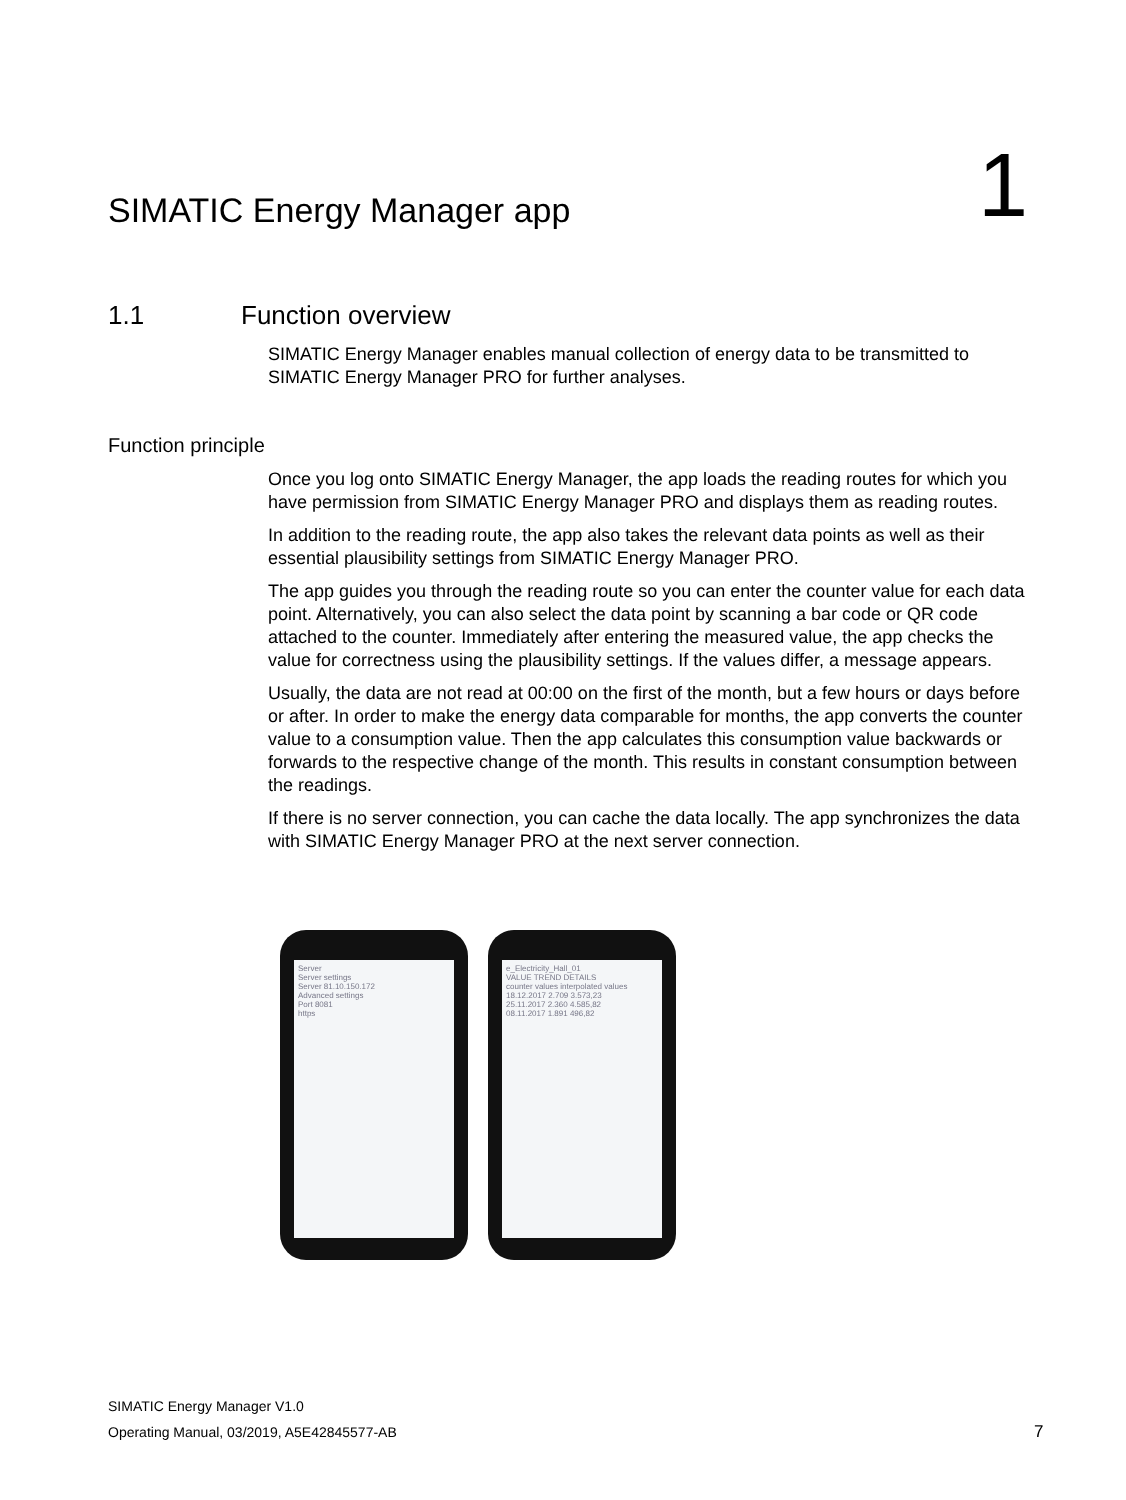SIMATIC Energy Manager app
1
1.1 Function overview
SIMATIC Energy Manager enables manual collection of energy data to be transmitted to SIMATIC Energy Manager PRO for further analyses.
Function principle
Once you log onto SIMATIC Energy Manager, the app loads the reading routes for which you have permission from SIMATIC Energy Manager PRO and displays them as reading routes.
In addition to the reading route, the app also takes the relevant data points as well as their essential plausibility settings from SIMATIC Energy Manager PRO.
The app guides you through the reading route so you can enter the counter value for each data point. Alternatively, you can also select the data point by scanning a bar code or QR code attached to the counter. Immediately after entering the measured value, the app checks the value for correctness using the plausibility settings. If the values differ, a message appears.
Usually, the data are not read at 00:00 on the first of the month, but a few hours or days before or after. In order to make the energy data comparable for months, the app converts the counter value to a consumption value. Then the app calculates this consumption value backwards or forwards to the respective change of the month. This results in constant consumption between the readings.
If there is no server connection, you can cache the data locally. The app synchronizes the data with SIMATIC Energy Manager PRO at the next server connection.
Server
Server settings
Server 81.10.150.172
Advanced settings
Port 8081
https
e_Electricity_Hall_01
VALUE TREND DETAILS
counter values interpolated values
18.12.2017 2.709 3.573,23
25.11.2017 2.360 4.585,82
08.11.2017 1.891 496,82
SIMATIC Energy Manager V1.0
Operating Manual, 03/2019, A5E42845577-AB
7